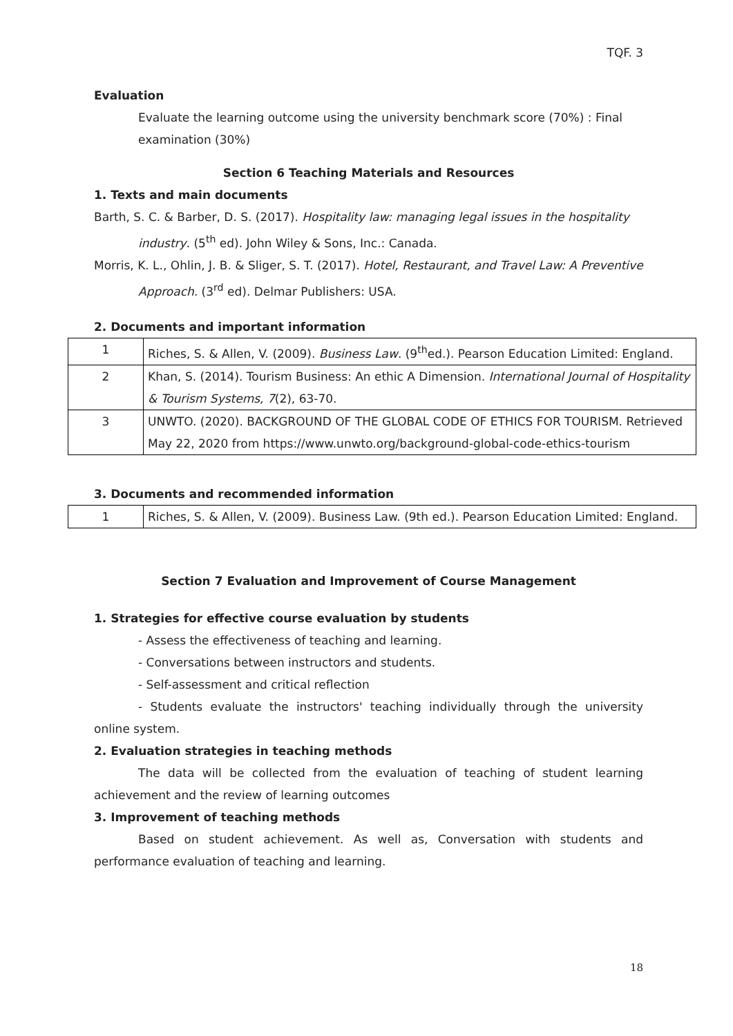TQF. 3
Evaluation
Evaluate the learning outcome using the university benchmark score (70%) : Final examination (30%)
Section 6 Teaching Materials and Resources
1. Texts and main documents
Barth, S. C. & Barber, D. S. (2017). Hospitality law: managing legal issues in the hospitality industry. (5<sup>th</sup> ed). John Wiley & Sons, Inc.: Canada.
Morris, K. L., Ohlin, J. B. & Sliger, S. T. (2017). Hotel, Restaurant, and Travel Law: A Preventive Approach. (3<sup>rd</sup> ed). Delmar Publishers: USA.
2. Documents and important information
| 1 | Riches, S. & Allen, V. (2009). Business Law . (9<sup>th</sup>ed.). Pearson Education Limited: England. |
| 2 | Khan, S. (2014). Tourism Business: An ethic A Dimension. International Journal of Hospitality & Tourism Systems, 7 (2), 63-70. |
| 3 | UNWTO. (2020). BACKGROUND OF THE GLOBAL CODE OF ETHICS FOR TOURISM. Retrieved May 22, 2020 from https://www.unwto.org/background-global-code-ethics-tourism |
3. Documents and recommended information
| 1 | Riches, S. & Allen, V. (2009). Business Law. (9th ed.). Pearson Education Limited: England. |
Section 7 Evaluation and Improvement of Course Management
1. Strategies for effective course evaluation by students
- Assess the effectiveness of teaching and learning.
- Conversations between instructors and students.
- Self-assessment and critical reflection
- Students evaluate the instructors' teaching individually through the university online system.
2. Evaluation strategies in teaching methods
The data will be collected from the evaluation of teaching of student learning achievement and the review of learning outcomes
3. Improvement of teaching methods
Based on student achievement. As well as, Conversation with students and performance evaluation of teaching and learning.
18